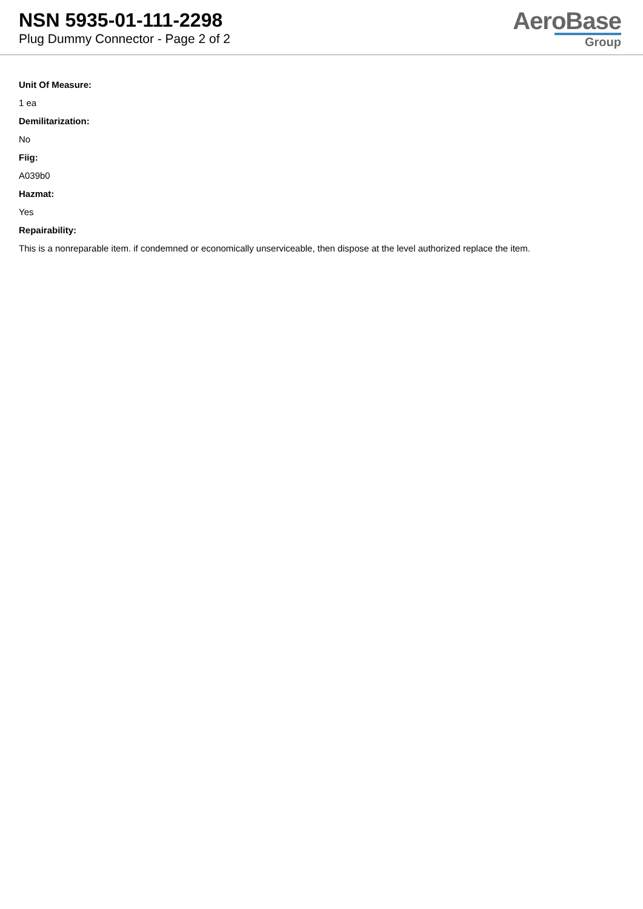NSN 5935-01-111-2298
Plug Dummy Connector - Page 2 of 2
AeroBase
Group
Unit Of Measure:
1 ea
Demilitarization:
No
Fiig:
A039b0
Hazmat:
Yes
Repairability:
This is a nonreparable item. if condemned or economically unserviceable, then dispose at the level authorized replace the item.